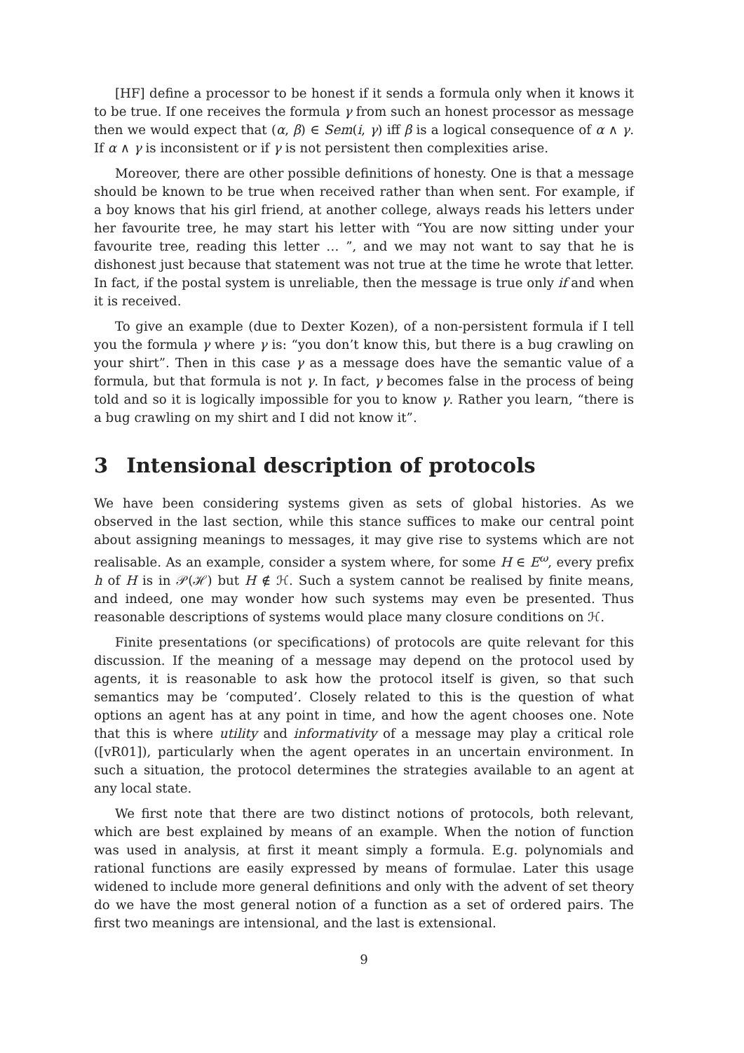[HF] define a processor to be honest if it sends a formula only when it knows it to be true. If one receives the formula γ from such an honest processor as message then we would expect that (α, β) ∈ Sem(i, γ) iff β is a logical consequence of α ∧ γ. If α ∧ γ is inconsistent or if γ is not persistent then complexities arise.
Moreover, there are other possible definitions of honesty. One is that a message should be known to be true when received rather than when sent. For example, if a boy knows that his girl friend, at another college, always reads his letters under her favourite tree, he may start his letter with “You are now sitting under your favourite tree, reading this letter … ”, and we may not want to say that he is dishonest just because that statement was not true at the time he wrote that letter. In fact, if the postal system is unreliable, then the message is true only if and when it is received.
To give an example (due to Dexter Kozen), of a non-persistent formula if I tell you the formula γ where γ is: “you don’t know this, but there is a bug crawling on your shirt”. Then in this case γ as a message does have the semantic value of a formula, but that formula is not γ. In fact, γ becomes false in the process of being told and so it is logically impossible for you to know γ. Rather you learn, “there is a bug crawling on my shirt and I did not know it”.
3 Intensional description of protocols
We have been considering systems given as sets of global histories. As we observed in the last section, while this stance suffices to make our central point about assigning meanings to messages, it may give rise to systems which are not realisable. As an example, consider a system where, for some H ∈ E<sup>ω</sup>, every prefix h of H is in 𝒫(ℋ) but H ∉ ℋ. Such a system cannot be realised by finite means, and indeed, one may wonder how such systems may even be presented. Thus reasonable descriptions of systems would place many closure conditions on ℋ.
Finite presentations (or specifications) of protocols are quite relevant for this discussion. If the meaning of a message may depend on the protocol used by agents, it is reasonable to ask how the protocol itself is given, so that such semantics may be ‘computed’. Closely related to this is the question of what options an agent has at any point in time, and how the agent chooses one. Note that this is where utility and informativity of a message may play a critical role ([vR01]), particularly when the agent operates in an uncertain environment. In such a situation, the protocol determines the strategies available to an agent at any local state.
We first note that there are two distinct notions of protocols, both relevant, which are best explained by means of an example. When the notion of function was used in analysis, at first it meant simply a formula. E.g. polynomials and rational functions are easily expressed by means of formulae. Later this usage widened to include more general definitions and only with the advent of set theory do we have the most general notion of a function as a set of ordered pairs. The first two meanings are intensional, and the last is extensional.
9